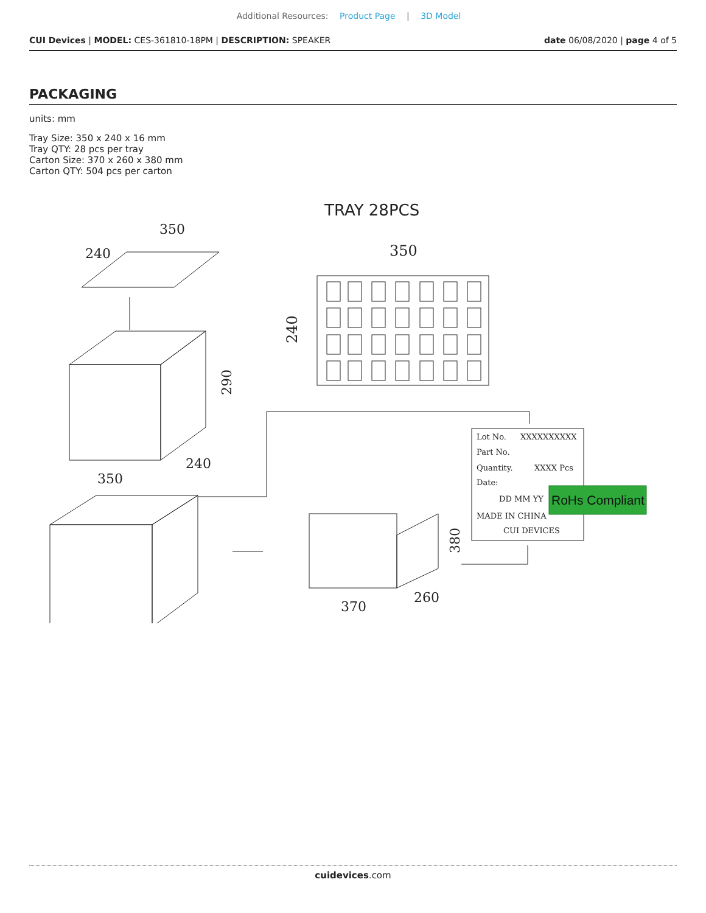Additional Resources: Product Page | 3D Model
CUI Devices | MODEL: CES-361810-18PM | DESCRIPTION: SPEAKER
date 06/08/2020 | page 4 of 5
PACKAGING
units: mm
Tray Size: 350 x 240 x 16 mm
Tray QTY: 28 pcs per tray
Carton Size: 370 x 260 x 380 mm
Carton QTY: 504 pcs per carton
TRAY 28PCS
350
240
350
240
290
350
240
370
260
380
Lot No.
XXXXXXXXXX
Part No.
Quantity.
XXXX Pcs
Date:
DD MM YY
MADE IN CHINA
CUI DEVICES
RoHs Compliant
cuidevices.com